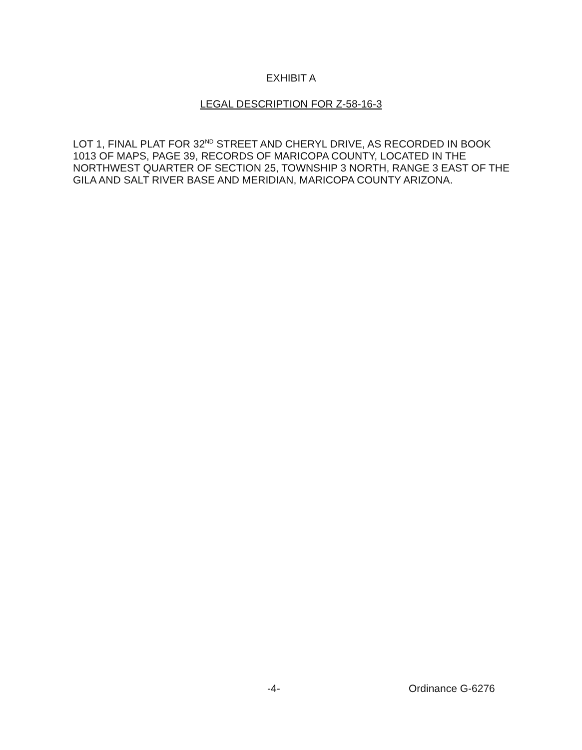EXHIBIT A
LEGAL DESCRIPTION FOR Z-58-16-3
LOT 1, FINAL PLAT FOR 32<sup>ND</sup> STREET AND CHERYL DRIVE, AS RECORDED IN BOOK 1013 OF MAPS, PAGE 39, RECORDS OF MARICOPA COUNTY, LOCATED IN THE NORTHWEST QUARTER OF SECTION 25, TOWNSHIP 3 NORTH, RANGE 3 EAST OF THE GILA AND SALT RIVER BASE AND MERIDIAN, MARICOPA COUNTY ARIZONA.
-4- Ordinance G-6276